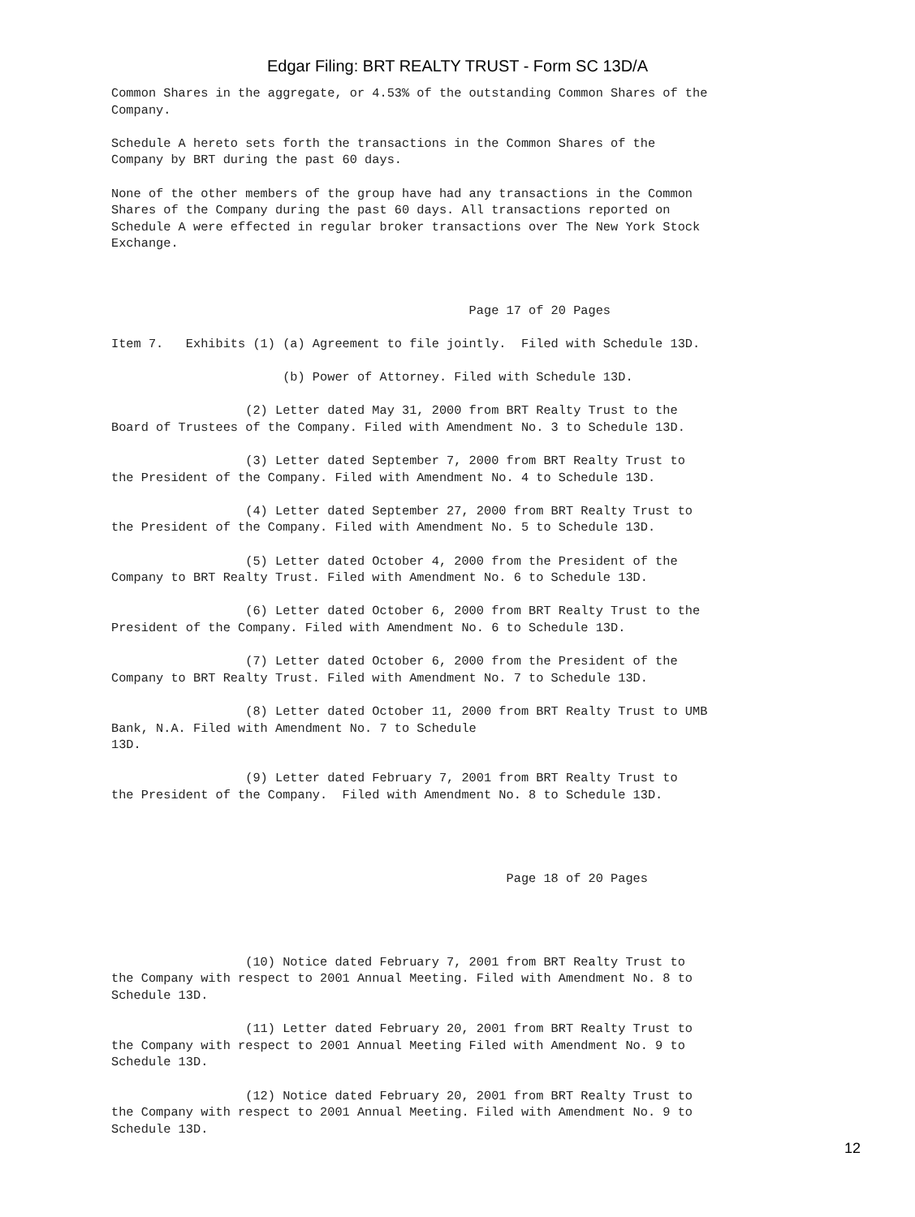Edgar Filing: BRT REALTY TRUST - Form SC 13D/A
Common Shares in the aggregate, or 4.53% of the outstanding Common Shares of the
Company.

Schedule A hereto sets forth the transactions in the Common Shares of the
Company by BRT during the past 60 days.

None of the other members of the group have had any transactions in the Common
Shares of the Company during the past 60 days. All transactions reported on
Schedule A were effected in regular broker transactions over The New York Stock
Exchange.



                                                Page 17 of 20 Pages

Item 7.   Exhibits (1) (a) Agreement to file jointly.  Filed with Schedule 13D.

                       (b) Power of Attorney. Filed with Schedule 13D.

                  (2) Letter dated May 31, 2000 from BRT Realty Trust to the
Board of Trustees of the Company. Filed with Amendment No. 3 to Schedule 13D.

                  (3) Letter dated September 7, 2000 from BRT Realty Trust to
the President of the Company. Filed with Amendment No. 4 to Schedule 13D.

                  (4) Letter dated September 27, 2000 from BRT Realty Trust to
the President of the Company. Filed with Amendment No. 5 to Schedule 13D.

                  (5) Letter dated October 4, 2000 from the President of the
Company to BRT Realty Trust. Filed with Amendment No. 6 to Schedule 13D.

                  (6) Letter dated October 6, 2000 from BRT Realty Trust to the
President of the Company. Filed with Amendment No. 6 to Schedule 13D.

                  (7) Letter dated October 6, 2000 from the President of the
Company to BRT Realty Trust. Filed with Amendment No. 7 to Schedule 13D.

                  (8) Letter dated October 11, 2000 from BRT Realty Trust to UMB
Bank, N.A. Filed with Amendment No. 7 to Schedule
13D.

                  (9) Letter dated February 7, 2001 from BRT Realty Trust to
the President of the Company.  Filed with Amendment No. 8 to Schedule 13D.




                                                     Page 18 of 20 Pages




                  (10) Notice dated February 7, 2001 from BRT Realty Trust to
the Company with respect to 2001 Annual Meeting. Filed with Amendment No. 8 to
Schedule 13D.

                  (11) Letter dated February 20, 2001 from BRT Realty Trust to
the Company with respect to 2001 Annual Meeting Filed with Amendment No. 9 to
Schedule 13D.

                  (12) Notice dated February 20, 2001 from BRT Realty Trust to
the Company with respect to 2001 Annual Meeting. Filed with Amendment No. 9 to
Schedule 13D.
12